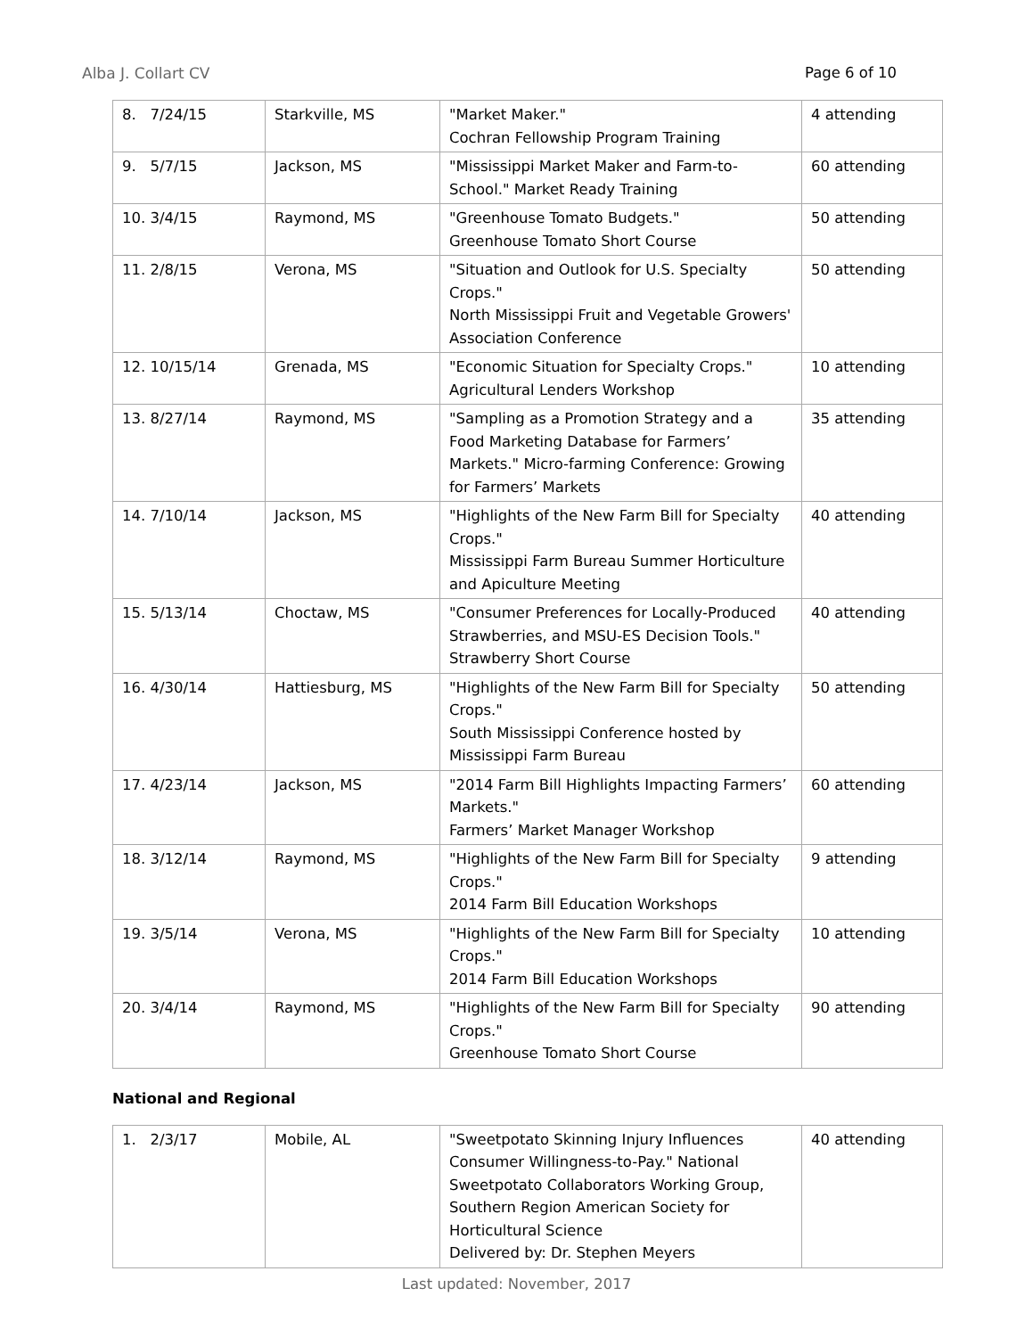Alba J. Collart CV Page 6 of 10
| 8. 7/24/15 | Starkville, MS | "Market Maker." Cochran Fellowship Program Training | 4 attending |
| 9. 5/7/15 | Jackson, MS | "Mississippi Market Maker and Farm-to-School." Market Ready Training | 60 attending |
| 10. 3/4/15 | Raymond, MS | "Greenhouse Tomato Budgets." Greenhouse Tomato Short Course | 50 attending |
| 11. 2/8/15 | Verona, MS | "Situation and Outlook for U.S. Specialty Crops." North Mississippi Fruit and Vegetable Growers' Association Conference | 50 attending |
| 12. 10/15/14 | Grenada, MS | "Economic Situation for Specialty Crops." Agricultural Lenders Workshop | 10 attending |
| 13. 8/27/14 | Raymond, MS | "Sampling as a Promotion Strategy and a Food Marketing Database for Farmers’ Markets." Micro-farming Conference: Growing for Farmers’ Markets | 35 attending |
| 14. 7/10/14 | Jackson, MS | "Highlights of the New Farm Bill for Specialty Crops." Mississippi Farm Bureau Summer Horticulture and Apiculture Meeting | 40 attending |
| 15. 5/13/14 | Choctaw, MS | "Consumer Preferences for Locally-Produced Strawberries, and MSU-ES Decision Tools." Strawberry Short Course | 40 attending |
| 16. 4/30/14 | Hattiesburg, MS | "Highlights of the New Farm Bill for Specialty Crops." South Mississippi Conference hosted by Mississippi Farm Bureau | 50 attending |
| 17. 4/23/14 | Jackson, MS | "2014 Farm Bill Highlights Impacting Farmers’ Markets." Farmers’ Market Manager Workshop | 60 attending |
| 18. 3/12/14 | Raymond, MS | "Highlights of the New Farm Bill for Specialty Crops." 2014 Farm Bill Education Workshops | 9 attending |
| 19. 3/5/14 | Verona, MS | "Highlights of the New Farm Bill for Specialty Crops." 2014 Farm Bill Education Workshops | 10 attending |
| 20. 3/4/14 | Raymond, MS | "Highlights of the New Farm Bill for Specialty Crops." Greenhouse Tomato Short Course | 90 attending |
National and Regional
| 1. 2/3/17 | Mobile, AL | "Sweetpotato Skinning Injury Influences Consumer Willingness-to-Pay." National Sweetpotato Collaborators Working Group, Southern Region American Society for Horticultural Science Delivered by: Dr. Stephen Meyers | 40 attending |
Last updated: November, 2017